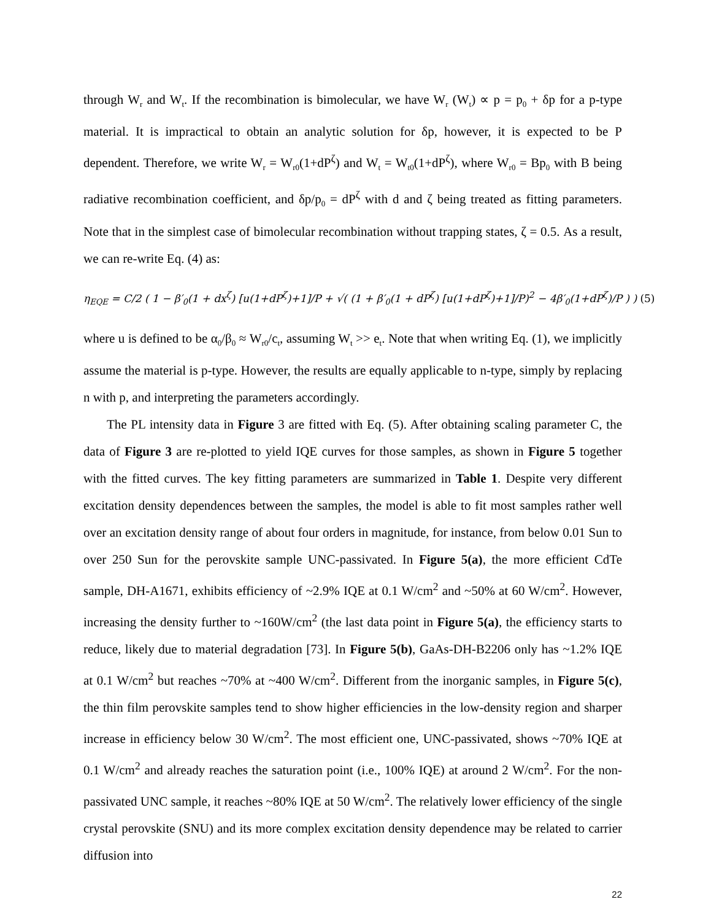through W<sub>r</sub> and W<sub>t</sub>. If the recombination is bimolecular, we have W<sub>r</sub> (W<sub>t</sub>) ∝ p = p<sub>0</sub> + δp for a p-type material. It is impractical to obtain an analytic solution for δp, however, it is expected to be P dependent. Therefore, we write W<sub>r</sub> = W<sub>r0</sub>(1+dP<sup>ζ</sup>) and W<sub>t</sub> = W<sub>t0</sub>(1+dP<sup>ζ</sup>), where W<sub>r0</sub> = Bp<sub>0</sub> with B being radiative recombination coefficient, and δp/p<sub>0</sub> = dP<sup>ζ</sup> with d and ζ being treated as fitting parameters. Note that in the simplest case of bimolecular recombination without trapping states, ζ = 0.5. As a result, we can re-write Eq. (4) as:
η<sub>EQE</sub> = C/2 ( 1 − β′<sub>0</sub>(1 + dx<sup>ζ</sup>) [u(1+dP<sup>ζ</sup>)+1]/P + √( (1 + β′<sub>0</sub>(1 + dP<sup>ζ</sup>) [u(1+dP<sup>ζ</sup>)+1]/P)<sup>2</sup> − 4β′<sub>0</sub>(1+dP<sup>ζ</sup>)/P ) ) (5)
where u is defined to be α<sub>0</sub>/β<sub>0</sub> ≈ W<sub>r0</sub>/c<sub>t</sub>, assuming W<sub>t</sub> >> e<sub>t</sub>. Note that when writing Eq. (1), we implicitly assume the material is p-type. However, the results are equally applicable to n-type, simply by replacing n with p, and interpreting the parameters accordingly.
The PL intensity data in Figure 3 are fitted with Eq. (5). After obtaining scaling parameter C, the data of Figure 3 are re-plotted to yield IQE curves for those samples, as shown in Figure 5 together with the fitted curves. The key fitting parameters are summarized in Table 1. Despite very different excitation density dependences between the samples, the model is able to fit most samples rather well over an excitation density range of about four orders in magnitude, for instance, from below 0.01 Sun to over 250 Sun for the perovskite sample UNC-passivated. In Figure 5(a), the more efficient CdTe sample, DH-A1671, exhibits efficiency of ~2.9% IQE at 0.1 W/cm<sup>2</sup> and ~50% at 60 W/cm<sup>2</sup>. However, increasing the density further to ~160W/cm<sup>2</sup> (the last data point in Figure 5(a), the efficiency starts to reduce, likely due to material degradation [73]. In Figure 5(b), GaAs-DH-B2206 only has ~1.2% IQE at 0.1 W/cm<sup>2</sup> but reaches ~70% at ~400 W/cm<sup>2</sup>. Different from the inorganic samples, in Figure 5(c), the thin film perovskite samples tend to show higher efficiencies in the low-density region and sharper increase in efficiency below 30 W/cm<sup>2</sup>. The most efficient one, UNC-passivated, shows ~70% IQE at 0.1 W/cm<sup>2</sup> and already reaches the saturation point (i.e., 100% IQE) at around 2 W/cm<sup>2</sup>. For the non-passivated UNC sample, it reaches ~80% IQE at 50 W/cm<sup>2</sup>. The relatively lower efficiency of the single crystal perovskite (SNU) and its more complex excitation density dependence may be related to carrier diffusion into
22